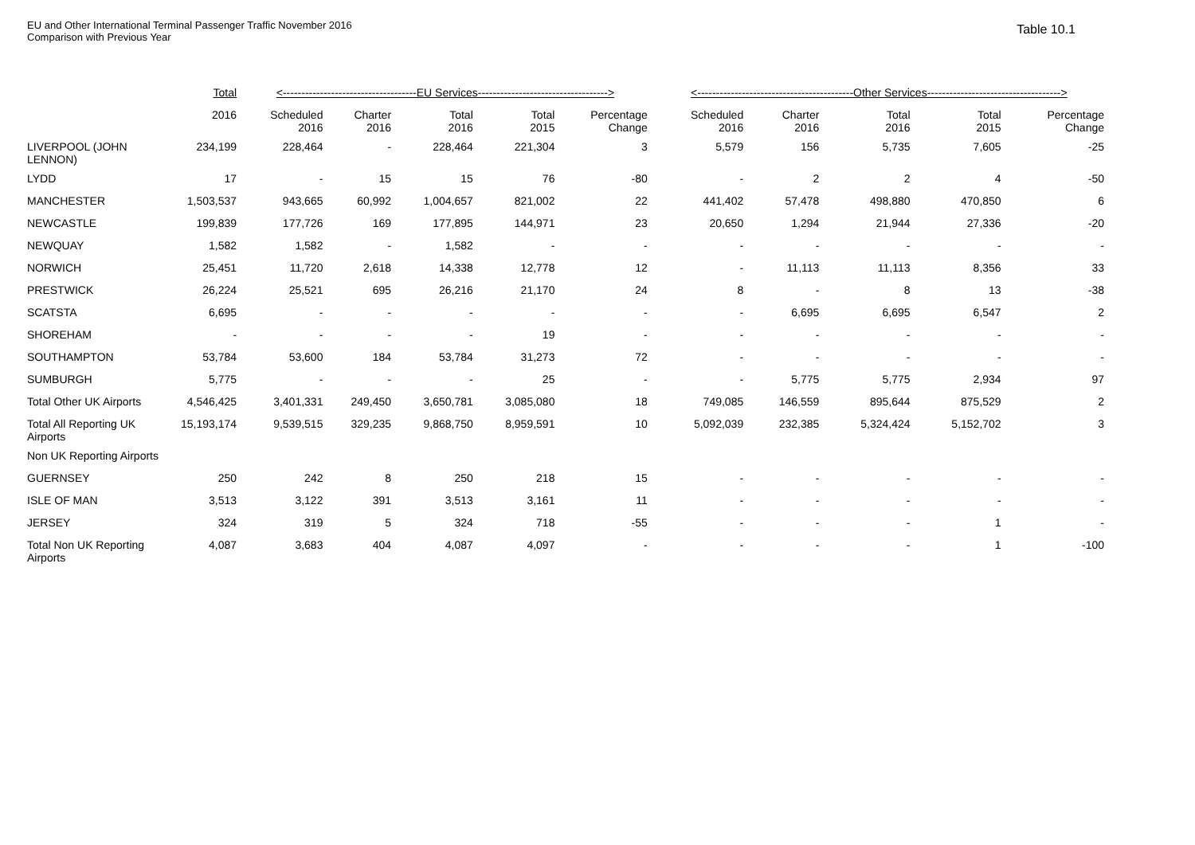EU and Other International Terminal Passenger Traffic November 2016
Comparison with Previous Year
Table 10.1
| | Total | <------------------------------------EU Services-----------------------------------> | | | | | <------------------------------------------Other Services------------------------------------> | | | | |
| --- | --- | --- | --- | --- | --- | --- | --- | --- | --- | --- | --- |
| | 2016 | Scheduled 2016 | Charter 2016 | Total 2016 | Total 2015 | Percentage Change | Scheduled 2016 | Charter 2016 | Total 2016 | Total 2015 | Percentage Change |
| LIVERPOOL (JOHN LENNON) | 234,199 | 228,464 | - | 228,464 | 221,304 | 3 | 5,579 | 156 | 5,735 | 7,605 | -25 |
| LYDD | 17 | - | 15 | 15 | 76 | -80 | - | 2 | 2 | 4 | -50 |
| MANCHESTER | 1,503,537 | 943,665 | 60,992 | 1,004,657 | 821,002 | 22 | 441,402 | 57,478 | 498,880 | 470,850 | 6 |
| NEWCASTLE | 199,839 | 177,726 | 169 | 177,895 | 144,971 | 23 | 20,650 | 1,294 | 21,944 | 27,336 | -20 |
| NEWQUAY | 1,582 | 1,582 | - | 1,582 | - | - | - | - | - | - | - |
| NORWICH | 25,451 | 11,720 | 2,618 | 14,338 | 12,778 | 12 | - | 11,113 | 11,113 | 8,356 | 33 |
| PRESTWICK | 26,224 | 25,521 | 695 | 26,216 | 21,170 | 24 | 8 | - | 8 | 13 | -38 |
| SCATSTA | 6,695 | - | - | - | - | - | - | 6,695 | 6,695 | 6,547 | 2 |
| SHOREHAM | - | - | - | - | 19 | - | - | - | - | - | - |
| SOUTHAMPTON | 53,784 | 53,600 | 184 | 53,784 | 31,273 | 72 | - | - | - | - | - |
| SUMBURGH | 5,775 | - | - | - | 25 | - | - | 5,775 | 5,775 | 2,934 | 97 |
| Total Other UK Airports | 4,546,425 | 3,401,331 | 249,450 | 3,650,781 | 3,085,080 | 18 | 749,085 | 146,559 | 895,644 | 875,529 | 2 |
| Total All Reporting UK Airports | 15,193,174 | 9,539,515 | 329,235 | 9,868,750 | 8,959,591 | 10 | 5,092,039 | 232,385 | 5,324,424 | 5,152,702 | 3 |
| Non UK Reporting Airports | | | | | | | | | | | |
| GUERNSEY | 250 | 242 | 8 | 250 | 218 | 15 | - | - | - | - | - |
| ISLE OF MAN | 3,513 | 3,122 | 391 | 3,513 | 3,161 | 11 | - | - | - | - | - |
| JERSEY | 324 | 319 | 5 | 324 | 718 | -55 | - | - | - | 1 | - |
| Total Non UK Reporting Airports | 4,087 | 3,683 | 404 | 4,087 | 4,097 | - | - | - | - | 1 | -100 |